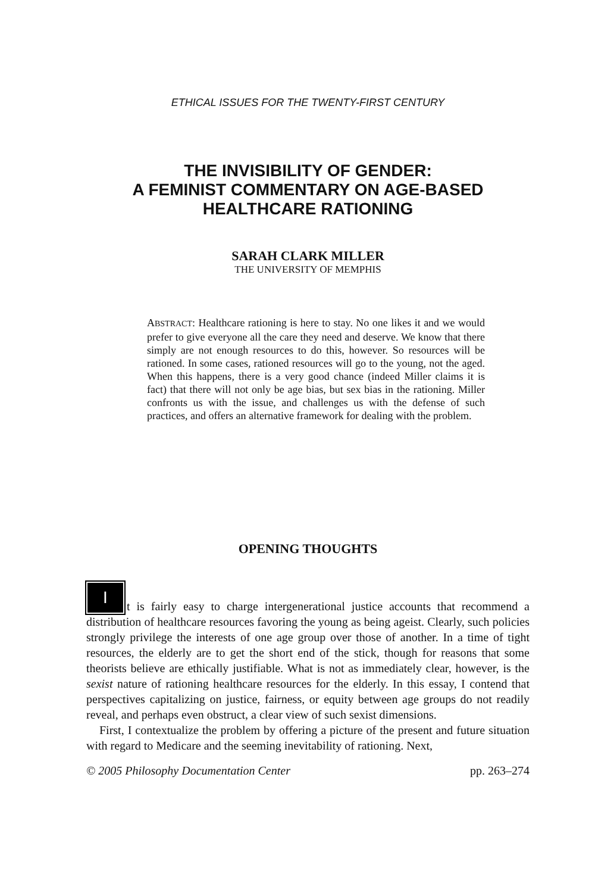ETHICAL ISSUES FOR THE TWENTY-FIRST CENTURY
THE INVISIBILITY OF GENDER:
A FEMINIST COMMENTARY ON AGE-BASED
HEALTHCARE RATIONING
SARAH CLARK MILLER
THE UNIVERSITY OF MEMPHIS
ABSTRACT: Healthcare rationing is here to stay. No one likes it and we would prefer to give everyone all the care they need and deserve. We know that there simply are not enough resources to do this, however. So resources will be rationed. In some cases, rationed resources will go to the young, not the aged. When this happens, there is a very good chance (indeed Miller claims it is fact) that there will not only be age bias, but sex bias in the rationing. Miller confronts us with the issue, and challenges us with the defense of such practices, and offers an alternative framework for dealing with the problem.
OPENING THOUGHTS
It is fairly easy to charge intergenerational justice accounts that recommend a distribution of healthcare resources favoring the young as being ageist. Clearly, such policies strongly privilege the interests of one age group over those of another. In a time of tight resources, the elderly are to get the short end of the stick, though for reasons that some theorists believe are ethically justifiable. What is not as immediately clear, however, is the sexist nature of rationing healthcare resources for the elderly. In this essay, I contend that perspectives capitalizing on justice, fairness, or equity between age groups do not readily reveal, and perhaps even obstruct, a clear view of such sexist dimensions.
First, I contextualize the problem by offering a picture of the present and future situation with regard to Medicare and the seeming inevitability of rationing. Next,
© 2005 Philosophy Documentation Center pp. 263–274